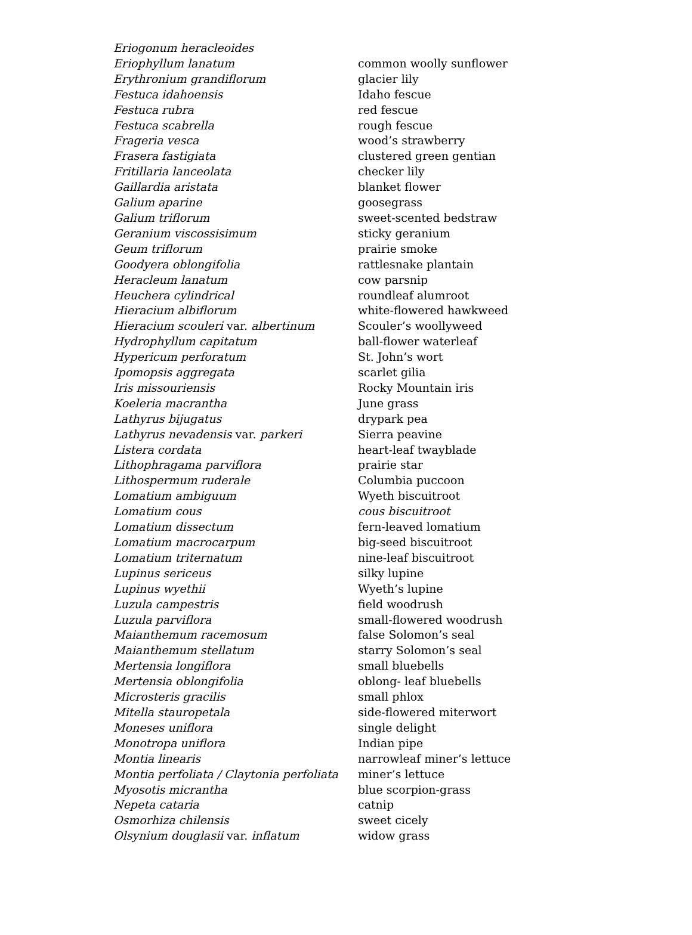| Eriogonum heracleoides | |
| Eriophyllum lanatum | common woolly sunflower |
| Erythronium grandiflorum | glacier lily |
| Festuca idahoensis | Idaho fescue |
| Festuca rubra | red fescue |
| Festuca scabrella | rough fescue |
| Frageria vesca | wood’s strawberry |
| Frasera fastigiata | clustered green gentian |
| Fritillaria lanceolata | checker lily |
| Gaillardia aristata | blanket flower |
| Galium aparine | goosegrass |
| Galium triflorum | sweet-scented bedstraw |
| Geranium viscossisimum | sticky geranium |
| Geum triflorum | prairie smoke |
| Goodyera oblongifolia | rattlesnake plantain |
| Heracleum lanatum | cow parsnip |
| Heuchera cylindrical | roundleaf alumroot |
| Hieracium albiflorum | white-flowered hawkweed |
| Hieracium scouleri var. albertinum | Scouler’s woollyweed |
| Hydrophyllum capitatum | ball-flower waterleaf |
| Hypericum perforatum | St. John’s wort |
| Ipomopsis aggregata | scarlet gilia |
| Iris missouriensis | Rocky Mountain iris |
| Koeleria macrantha | June grass |
| Lathyrus bijugatus | drypark pea |
| Lathyrus nevadensis var. parkeri | Sierra peavine |
| Listera cordata | heart-leaf twayblade |
| Lithophragama parviflora | prairie star |
| Lithospermum ruderale | Columbia puccoon |
| Lomatium ambiguum | Wyeth biscuitroot |
| Lomatium cous | cous biscuitroot |
| Lomatium dissectum | fern-leaved lomatium |
| Lomatium macrocarpum | big-seed biscuitroot |
| Lomatium triternatum | nine-leaf biscuitroot |
| Lupinus sericeus | silky lupine |
| Lupinus wyethii | Wyeth’s lupine |
| Luzula campestris | field woodrush |
| Luzula parviflora | small-flowered woodrush |
| Maianthemum racemosum | false Solomon’s seal |
| Maianthemum stellatum | starry Solomon’s seal |
| Mertensia longiflora | small bluebells |
| Mertensia oblongifolia | oblong- leaf bluebells |
| Microsteris gracilis | small phlox |
| Mitella stauropetala | side-flowered miterwort |
| Moneses uniflora | single delight |
| Monotropa uniflora | Indian pipe |
| Montia linearis | narrowleaf miner’s lettuce |
| Montia perfoliata / Claytonia perfoliata | miner’s lettuce |
| Myosotis micrantha | blue scorpion-grass |
| Nepeta cataria | catnip |
| Osmorhiza chilensis | sweet cicely |
| Olsynium douglasii var. inflatum | widow grass |